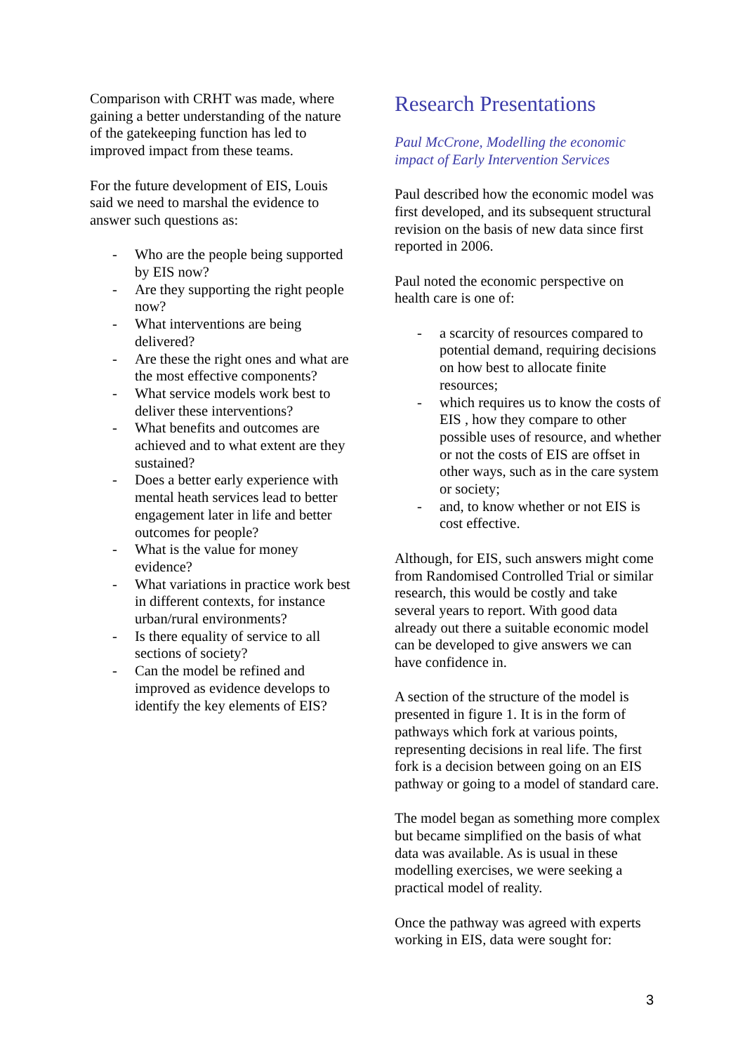Comparison with CRHT was made, where gaining a better understanding of the nature of the gatekeeping function has led to improved impact from these teams.
For the future development of EIS, Louis said we need to marshal the evidence to answer such questions as:
- Who are the people being supported by EIS now?
- Are they supporting the right people now?
- What interventions are being delivered?
- Are these the right ones and what are the most effective components?
- What service models work best to deliver these interventions?
- What benefits and outcomes are achieved and to what extent are they sustained?
- Does a better early experience with mental heath services lead to better engagement later in life and better outcomes for people?
- What is the value for money evidence?
- What variations in practice work best in different contexts, for instance urban/rural environments?
- Is there equality of service to all sections of society?
- Can the model be refined and improved as evidence develops to identify the key elements of EIS?
Research Presentations
Paul McCrone, Modelling the economic impact of Early Intervention Services
Paul described how the economic model was first developed, and its subsequent structural revision on the basis of new data since first reported in 2006.
Paul noted the economic perspective on health care is one of:
- a scarcity of resources compared to potential demand, requiring decisions on how best to allocate finite resources;
- which requires us to know the costs of EIS , how they compare to other possible uses of resource, and whether or not the costs of EIS are offset in other ways, such as in the care system or society;
- and, to know whether or not EIS is cost effective.
Although, for EIS, such answers might come from Randomised Controlled Trial or similar research, this would be costly and take several years to report. With good data already out there a suitable economic model can be developed to give answers we can have confidence in.
A section of the structure of the model is presented in figure 1. It is in the form of pathways which fork at various points, representing decisions in real life. The first fork is a decision between going on an EIS pathway or going to a model of standard care.
The model began as something more complex but became simplified on the basis of what data was available. As is usual in these modelling exercises, we were seeking a practical model of reality.
Once the pathway was agreed with experts working in EIS, data were sought for:
3